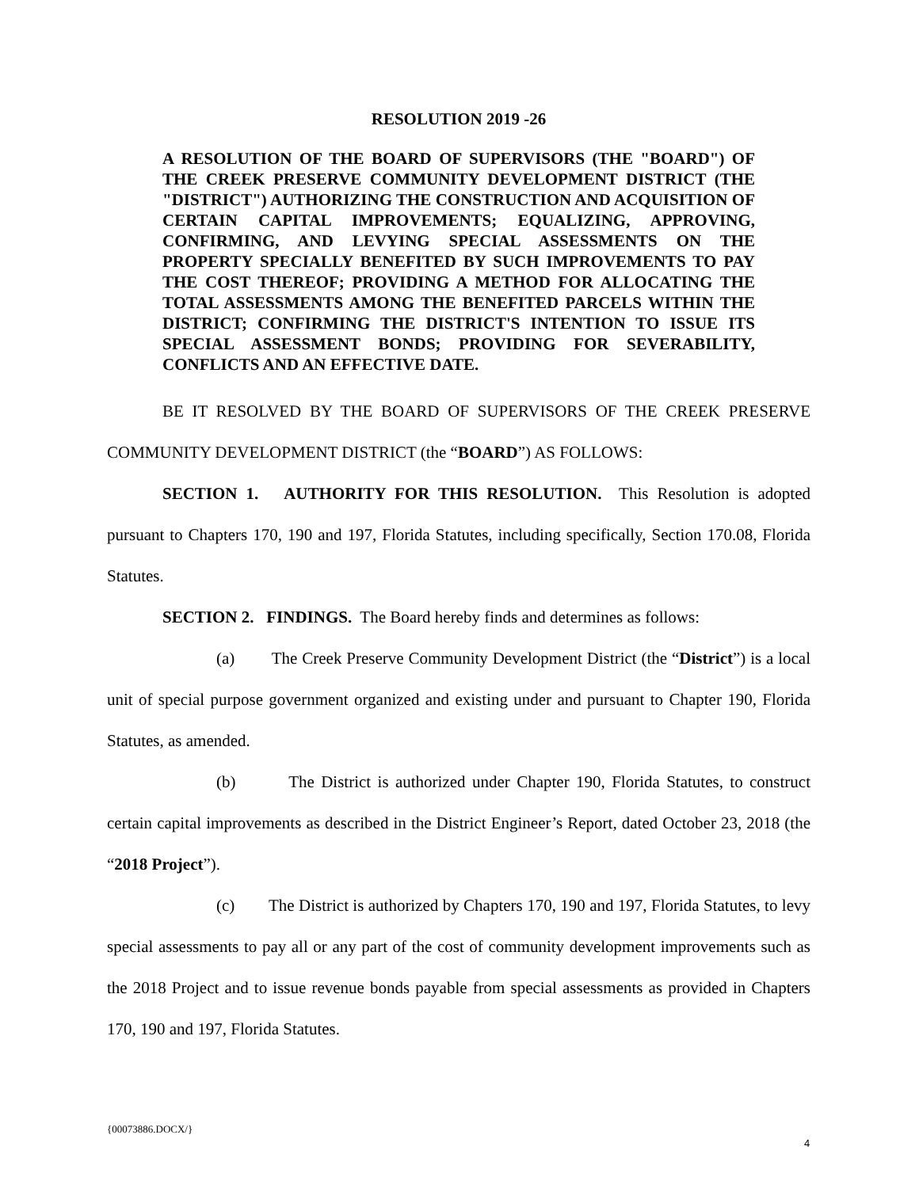RESOLUTION 2019 -26
A RESOLUTION OF THE BOARD OF SUPERVISORS (THE "BOARD") OF THE CREEK PRESERVE COMMUNITY DEVELOPMENT DISTRICT (THE "DISTRICT") AUTHORIZING THE CONSTRUCTION AND ACQUISITION OF CERTAIN CAPITAL IMPROVEMENTS; EQUALIZING, APPROVING, CONFIRMING, AND LEVYING SPECIAL ASSESSMENTS ON THE PROPERTY SPECIALLY BENEFITED BY SUCH IMPROVEMENTS TO PAY THE COST THEREOF; PROVIDING A METHOD FOR ALLOCATING THE TOTAL ASSESSMENTS AMONG THE BENEFITED PARCELS WITHIN THE DISTRICT; CONFIRMING THE DISTRICT'S INTENTION TO ISSUE ITS SPECIAL ASSESSMENT BONDS; PROVIDING FOR SEVERABILITY, CONFLICTS AND AN EFFECTIVE DATE.
BE IT RESOLVED BY THE BOARD OF SUPERVISORS OF THE CREEK PRESERVE COMMUNITY DEVELOPMENT DISTRICT (the “BOARD”) AS FOLLOWS:
SECTION 1. AUTHORITY FOR THIS RESOLUTION. This Resolution is adopted pursuant to Chapters 170, 190 and 197, Florida Statutes, including specifically, Section 170.08, Florida Statutes.
SECTION 2. FINDINGS. The Board hereby finds and determines as follows:
(a) The Creek Preserve Community Development District (the “District”) is a local unit of special purpose government organized and existing under and pursuant to Chapter 190, Florida Statutes, as amended.
(b) The District is authorized under Chapter 190, Florida Statutes, to construct certain capital improvements as described in the District Engineer’s Report, dated October 23, 2018 (the “2018 Project”).
(c) The District is authorized by Chapters 170, 190 and 197, Florida Statutes, to levy special assessments to pay all or any part of the cost of community development improvements such as the 2018 Project and to issue revenue bonds payable from special assessments as provided in Chapters 170, 190 and 197, Florida Statutes.
{00073886.DOCX/}
4